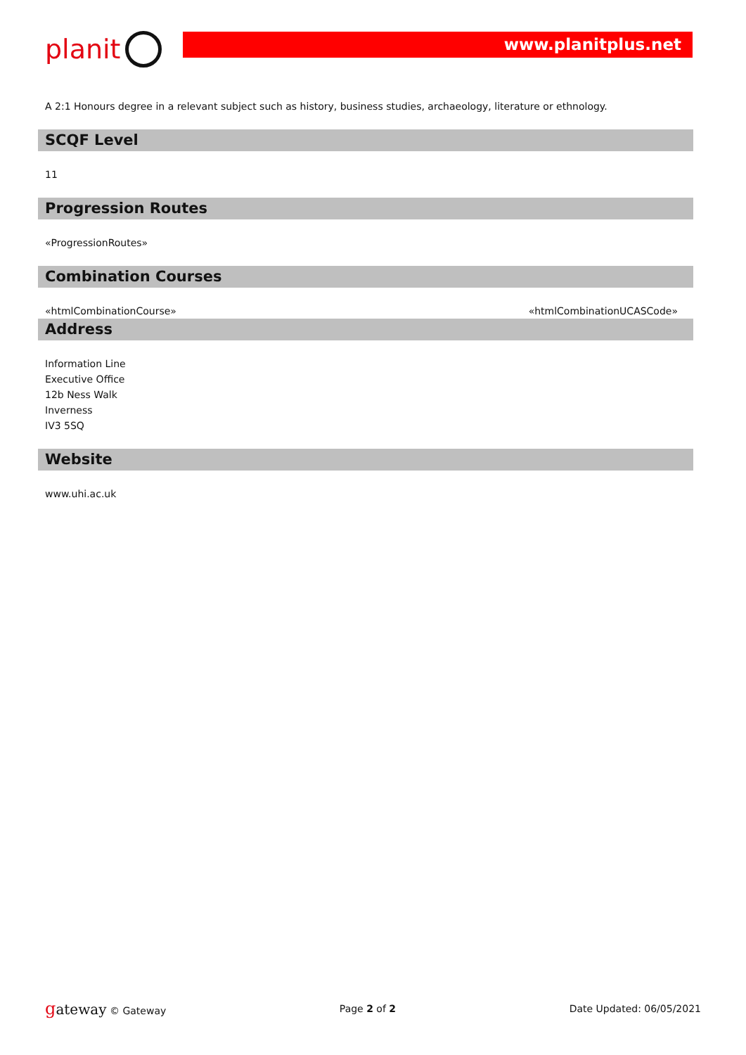planit
www.planitplus.net
A 2:1 Honours degree in a relevant subject such as history, business studies, archaeology, literature or ethnology.
SCQF Level
11
Progression Routes
«ProgressionRoutes»
Combination Courses
«htmlCombinationCourse» «htmlCombinationUCASCode»
Address
Information Line
Executive Office
12b Ness Walk
Inverness
IV3 5SQ
Website
www.uhi.ac.uk
gateway © Gateway Page 2 of 2 Date Updated: 06/05/2021